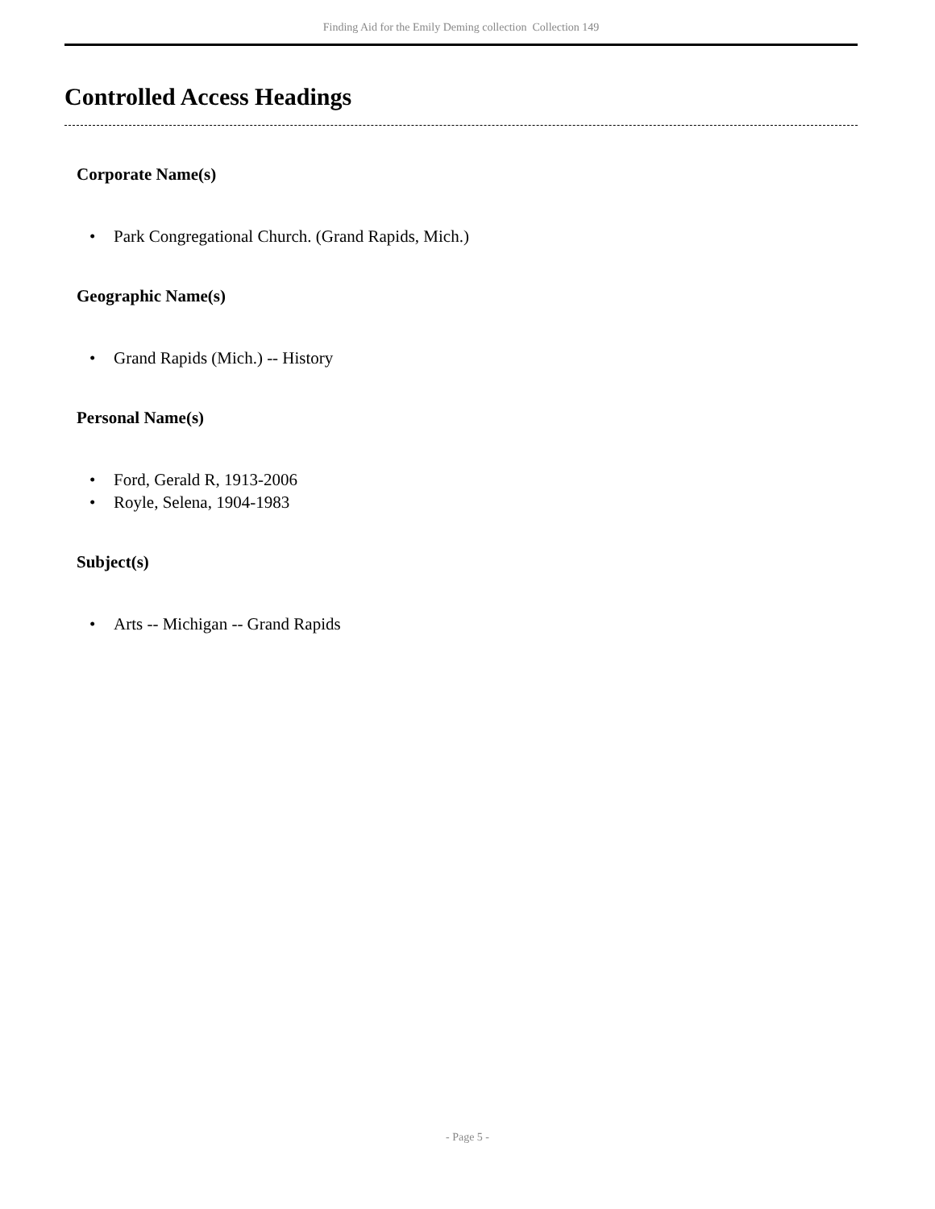Finding Aid for the Emily Deming collection Collection 149
Controlled Access Headings
Corporate Name(s)
• Park Congregational Church. (Grand Rapids, Mich.)
Geographic Name(s)
• Grand Rapids (Mich.) -- History
Personal Name(s)
• Ford, Gerald R, 1913-2006
• Royle, Selena, 1904-1983
Subject(s)
• Arts -- Michigan -- Grand Rapids
- Page 5 -